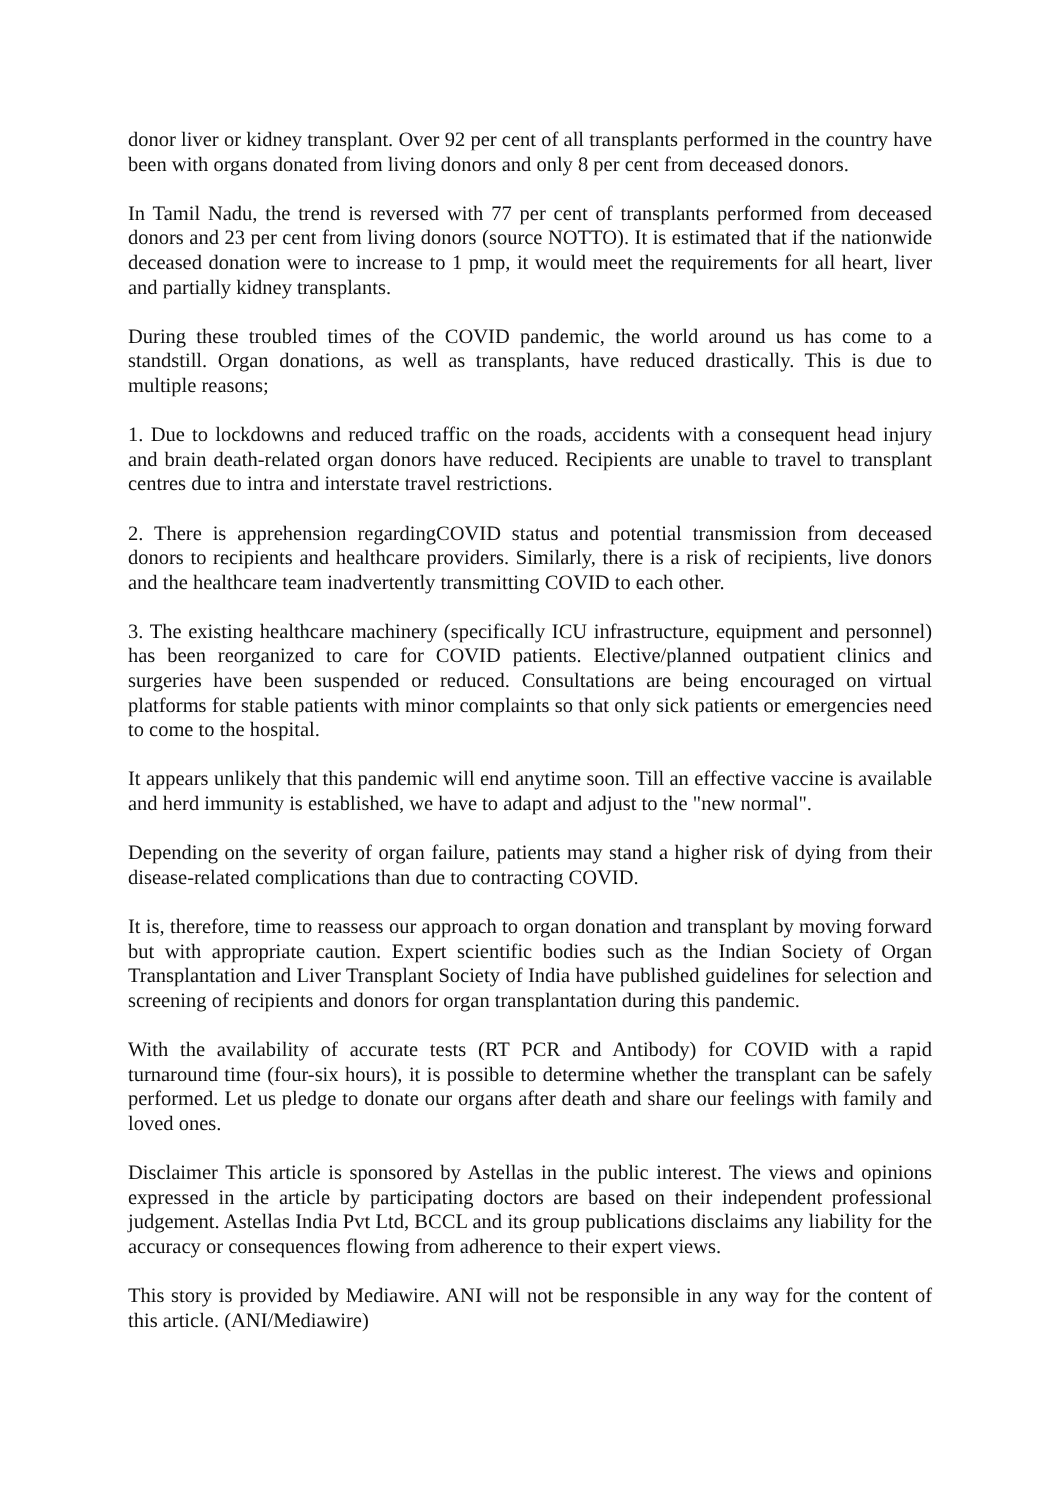donor liver or kidney transplant. Over 92 per cent of all transplants performed in the country have been with organs donated from living donors and only 8 per cent from deceased donors.
In Tamil Nadu, the trend is reversed with 77 per cent of transplants performed from deceased donors and 23 per cent from living donors (source NOTTO). It is estimated that if the nationwide deceased donation were to increase to 1 pmp, it would meet the requirements for all heart, liver and partially kidney transplants.
During these troubled times of the COVID pandemic, the world around us has come to a standstill. Organ donations, as well as transplants, have reduced drastically. This is due to multiple reasons;
1. Due to lockdowns and reduced traffic on the roads, accidents with a consequent head injury and brain death-related organ donors have reduced. Recipients are unable to travel to transplant centres due to intra and interstate travel restrictions.
2. There is apprehension regardingCOVID status and potential transmission from deceased donors to recipients and healthcare providers. Similarly, there is a risk of recipients, live donors and the healthcare team inadvertently transmitting COVID to each other.
3. The existing healthcare machinery (specifically ICU infrastructure, equipment and personnel) has been reorganized to care for COVID patients. Elective/planned outpatient clinics and surgeries have been suspended or reduced. Consultations are being encouraged on virtual platforms for stable patients with minor complaints so that only sick patients or emergencies need to come to the hospital.
It appears unlikely that this pandemic will end anytime soon. Till an effective vaccine is available and herd immunity is established, we have to adapt and adjust to the "new normal".
Depending on the severity of organ failure, patients may stand a higher risk of dying from their disease-related complications than due to contracting COVID.
It is, therefore, time to reassess our approach to organ donation and transplant by moving forward but with appropriate caution. Expert scientific bodies such as the Indian Society of Organ Transplantation and Liver Transplant Society of India have published guidelines for selection and screening of recipients and donors for organ transplantation during this pandemic.
With the availability of accurate tests (RT PCR and Antibody) for COVID with a rapid turnaround time (four-six hours), it is possible to determine whether the transplant can be safely performed. Let us pledge to donate our organs after death and share our feelings with family and loved ones.
Disclaimer This article is sponsored by Astellas in the public interest. The views and opinions expressed in the article by participating doctors are based on their independent professional judgement. Astellas India Pvt Ltd, BCCL and its group publications disclaims any liability for the accuracy or consequences flowing from adherence to their expert views.
This story is provided by Mediawire. ANI will not be responsible in any way for the content of this article. (ANI/Mediawire)